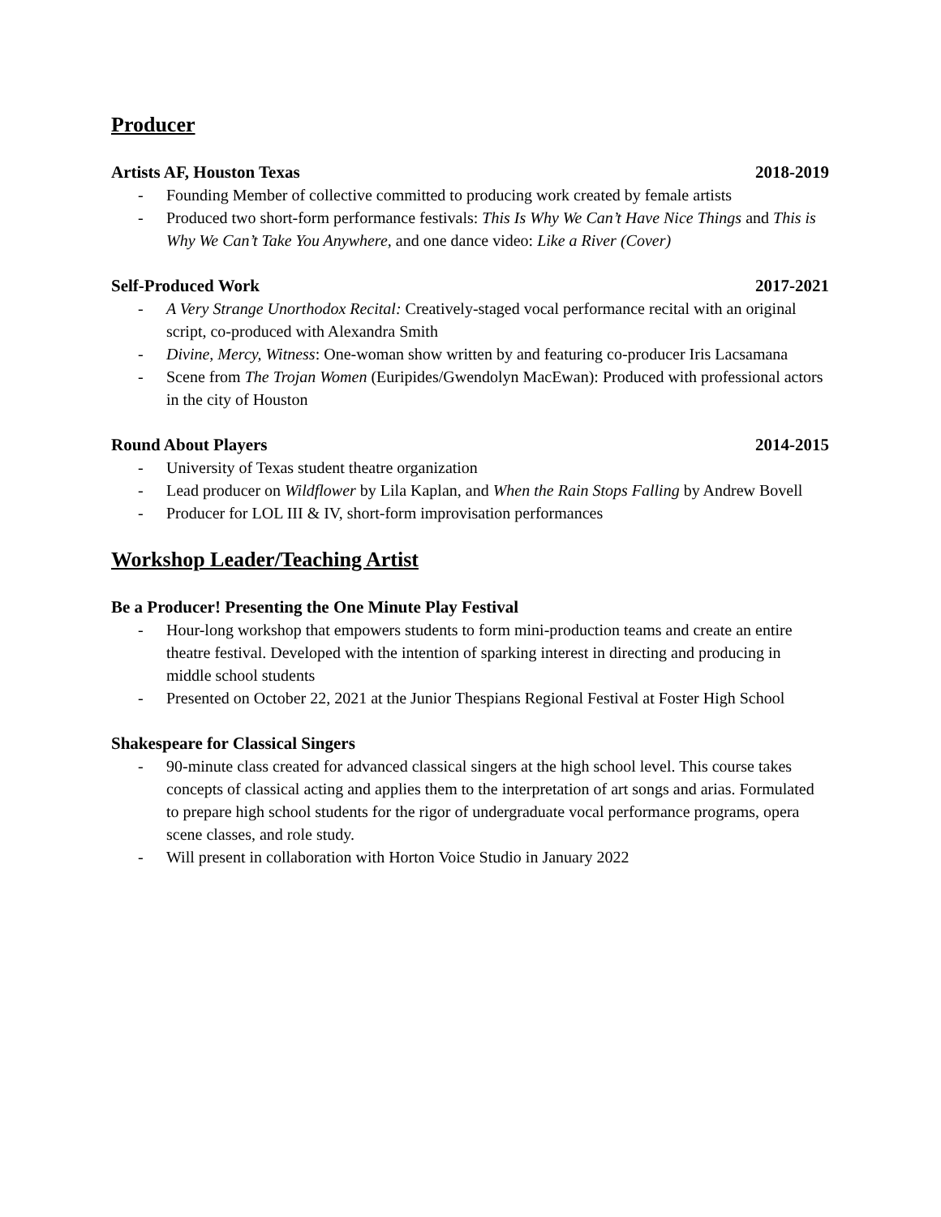Producer
Artists AF, Houston Texas 2018-2019
- Founding Member of collective committed to producing work created by female artists
- Produced two short-form performance festivals: This Is Why We Can’t Have Nice Things and This is Why We Can’t Take You Anywhere, and one dance video: Like a River (Cover)
Self-Produced Work 2017-2021
- A Very Strange Unorthodox Recital: Creatively-staged vocal performance recital with an original script, co-produced with Alexandra Smith
- Divine, Mercy, Witness: One-woman show written by and featuring co-producer Iris Lacsamana
- Scene from The Trojan Women (Euripides/Gwendolyn MacEwan): Produced with professional actors in the city of Houston
Round About Players 2014-2015
- University of Texas student theatre organization
- Lead producer on Wildflower by Lila Kaplan, and When the Rain Stops Falling by Andrew Bovell
- Producer for LOL III & IV, short-form improvisation performances
Workshop Leader/Teaching Artist
Be a Producer! Presenting the One Minute Play Festival
- Hour-long workshop that empowers students to form mini-production teams and create an entire theatre festival. Developed with the intention of sparking interest in directing and producing in middle school students
- Presented on October 22, 2021 at the Junior Thespians Regional Festival at Foster High School
Shakespeare for Classical Singers
- 90-minute class created for advanced classical singers at the high school level. This course takes concepts of classical acting and applies them to the interpretation of art songs and arias. Formulated to prepare high school students for the rigor of undergraduate vocal performance programs, opera scene classes, and role study.
- Will present in collaboration with Horton Voice Studio in January 2022